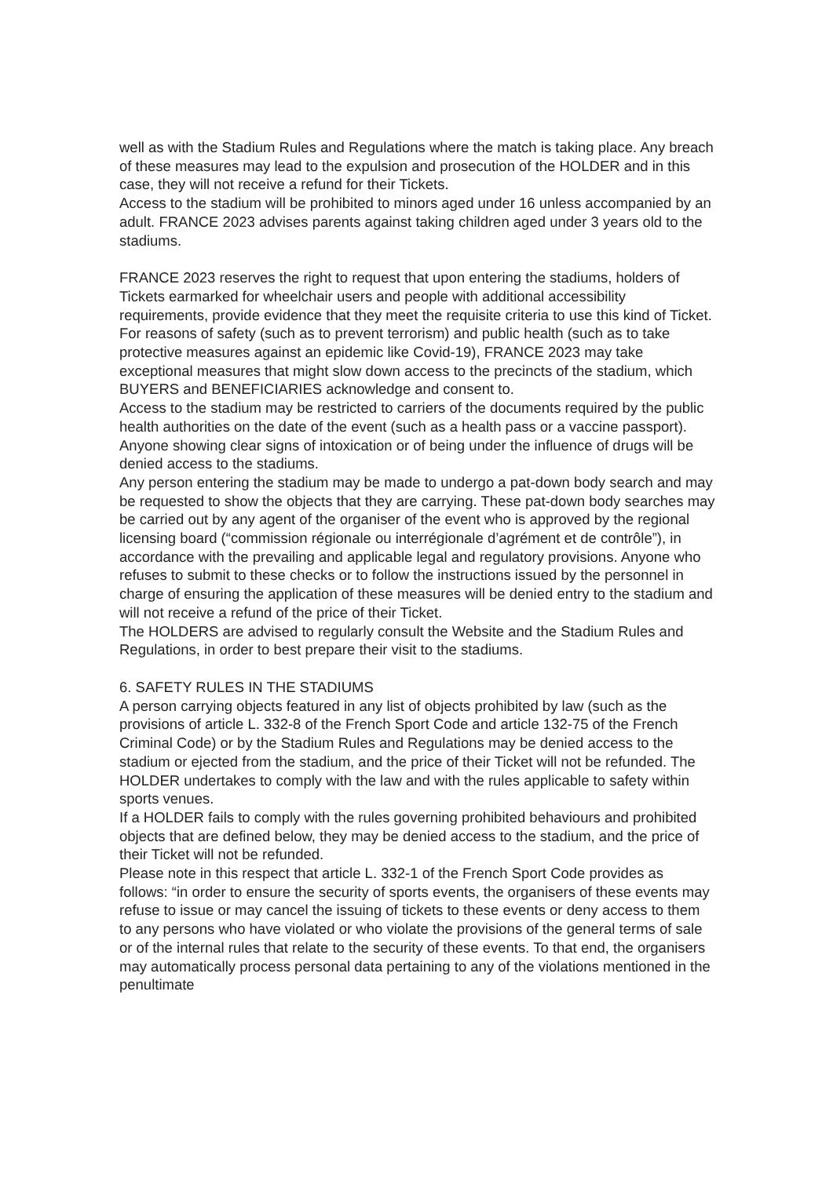well as with the Stadium Rules and Regulations where the match is taking place. Any breach of these measures may lead to the expulsion and prosecution of the HOLDER and in this case, they will not receive a refund for their Tickets.
Access to the stadium will be prohibited to minors aged under 16 unless accompanied by an adult. FRANCE 2023 advises parents against taking children aged under 3 years old to the stadiums.
FRANCE 2023 reserves the right to request that upon entering the stadiums, holders of Tickets earmarked for wheelchair users and people with additional accessibility requirements, provide evidence that they meet the requisite criteria to use this kind of Ticket.
For reasons of safety (such as to prevent terrorism) and public health (such as to take protective measures against an epidemic like Covid-19), FRANCE 2023 may take exceptional measures that might slow down access to the precincts of the stadium, which BUYERS and BENEFICIARIES acknowledge and consent to.
Access to the stadium may be restricted to carriers of the documents required by the public health authorities on the date of the event (such as a health pass or a vaccine passport).
Anyone showing clear signs of intoxication or of being under the influence of drugs will be denied access to the stadiums.
Any person entering the stadium may be made to undergo a pat-down body search and may be requested to show the objects that they are carrying. These pat-down body searches may be carried out by any agent of the organiser of the event who is approved by the regional licensing board (“commission régionale ou interrégionale d’agrément et de contrôle”), in accordance with the prevailing and applicable legal and regulatory provisions. Anyone who refuses to submit to these checks or to follow the instructions issued by the personnel in charge of ensuring the application of these measures will be denied entry to the stadium and will not receive a refund of the price of their Ticket.
The HOLDERS are advised to regularly consult the Website and the Stadium Rules and Regulations, in order to best prepare their visit to the stadiums.
6. SAFETY RULES IN THE STADIUMS
A person carrying objects featured in any list of objects prohibited by law (such as the provisions of article L. 332-8 of the French Sport Code and article 132-75 of the French Criminal Code) or by the Stadium Rules and Regulations may be denied access to the stadium or ejected from the stadium, and the price of their Ticket will not be refunded. The HOLDER undertakes to comply with the law and with the rules applicable to safety within sports venues.
If a HOLDER fails to comply with the rules governing prohibited behaviours and prohibited objects that are defined below, they may be denied access to the stadium, and the price of their Ticket will not be refunded.
Please note in this respect that article L. 332-1 of the French Sport Code provides as follows: “in order to ensure the security of sports events, the organisers of these events may refuse to issue or may cancel the issuing of tickets to these events or deny access to them to any persons who have violated or who violate the provisions of the general terms of sale or of the internal rules that relate to the security of these events. To that end, the organisers may automatically process personal data pertaining to any of the violations mentioned in the penultimate